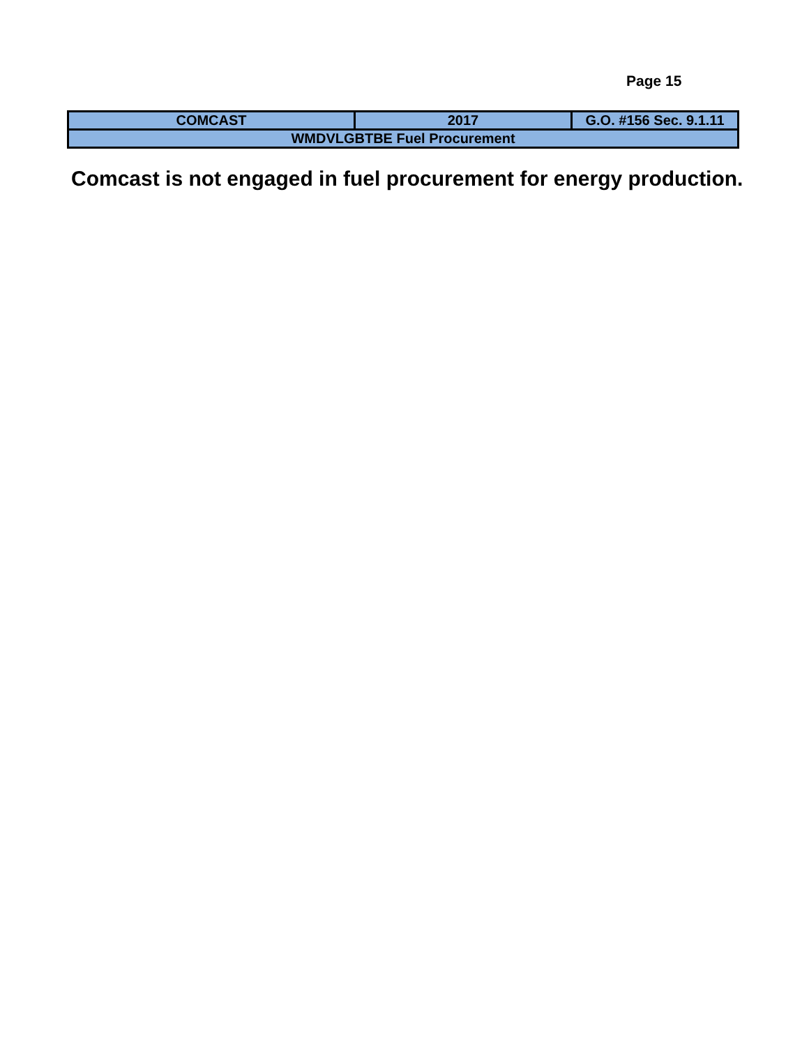Page 15
| COMCAST | 2017 | G.O. #156 Sec. 9.1.11 |
| WMDVLGBTBE Fuel Procurement | | |
Comcast is not engaged in fuel procurement for energy production.